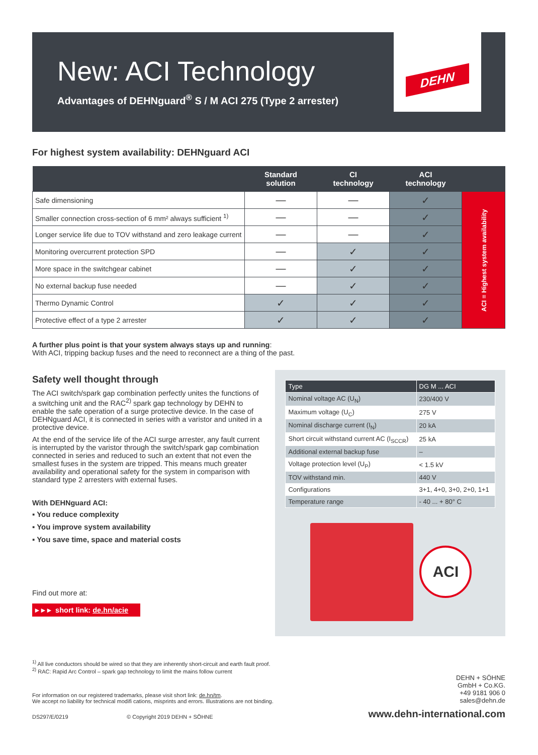DEHN
New: ACI Technology
Advantages of DEHNguard<sup>®</sup> S / M ACI 275 (Type 2 arrester)
For highest system availability: DEHNguard ACI
| | Standard solution | CI technology | ACI technology | |
| --- | --- | --- | --- | --- |
| Safe dimensioning | — | — | ✓ | ACI = Highest system availability |
| Smaller connection cross-section of 6 mm² always sufficient <sup>1)</sup> | — | — | ✓ | |
| Longer service life due to TOV withstand and zero leakage current | — | — | ✓ | |
| Monitoring overcurrent protection SPD | — | ✓ | ✓ | |
| More space in the switchgear cabinet | — | ✓ | ✓ | |
| No external backup fuse needed | — | ✓ | ✓ | |
| Thermo Dynamic Control | ✓ | ✓ | ✓ | |
| Protective effect of a type 2 arrester | ✓ | ✓ | ✓ | |
A further plus point is that your system always stays up and running:
With ACI, tripping backup fuses and the need to reconnect are a thing of the past.
Safety well thought through
The ACI switch/spark gap combination perfectly unites the functions of a switching unit and the RAC<sup>2)</sup> spark gap technology by DEHN to enable the safe operation of a surge protective device. In the case of DEHNguard ACI, it is connected in series with a varistor and united in a protective device.
At the end of the service life of the ACI surge arrester, any fault current is interrupted by the varistor through the switch/spark gap combination connected in series and reduced to such an extent that not even the smallest fuses in the system are tripped. This means much greater availability and operational safety for the system in comparison with standard type 2 arresters with external fuses.
With DEHNguard ACI:
▪ You reduce complexity
▪ You improve system availability
▪ You save time, space and material costs
Find out more at:
▸ ▸ ▸ short link: de.hn/acie
| Type | DG M ... ACI |
| Nominal voltage AC (U<sub>N</sub>) | 230/400 V |
| Maximum voltage (U<sub>C</sub>) | 275 V |
| Nominal discharge current (I<sub>N</sub>) | 20 kA |
| Short circuit withstand current AC (I<sub>SCCR</sub>) | 25 kA |
| Additional external backup fuse | – |
| Voltage protection level (U<sub>P</sub>) | < 1.5 kV |
| TOV withstand min. | 440 V |
| Configurations | 3+1, 4+0, 3+0, 2+0, 1+1 |
| Temperature range | - 40 ... + 80° C |
ACI
<sup>1)</sup> All live conductors should be wired so that they are inherently short-circuit and earth fault proof.
<sup>2)</sup> RAC: Rapid Arc Control – spark gap technology to limit the mains follow current
For information on our registered trademarks, please visit short link: de.hn/tm.
We accept no liability for technical modifi cations, misprints and errors. Illustrations are not binding.
DEHN + SÖHNE
GmbH + Co.KG.
+49 9181 906 0
sales@dehn.de
DS297/E/0219 © Copyright 2019 DEHN + SÖHNE www.dehn-international.com